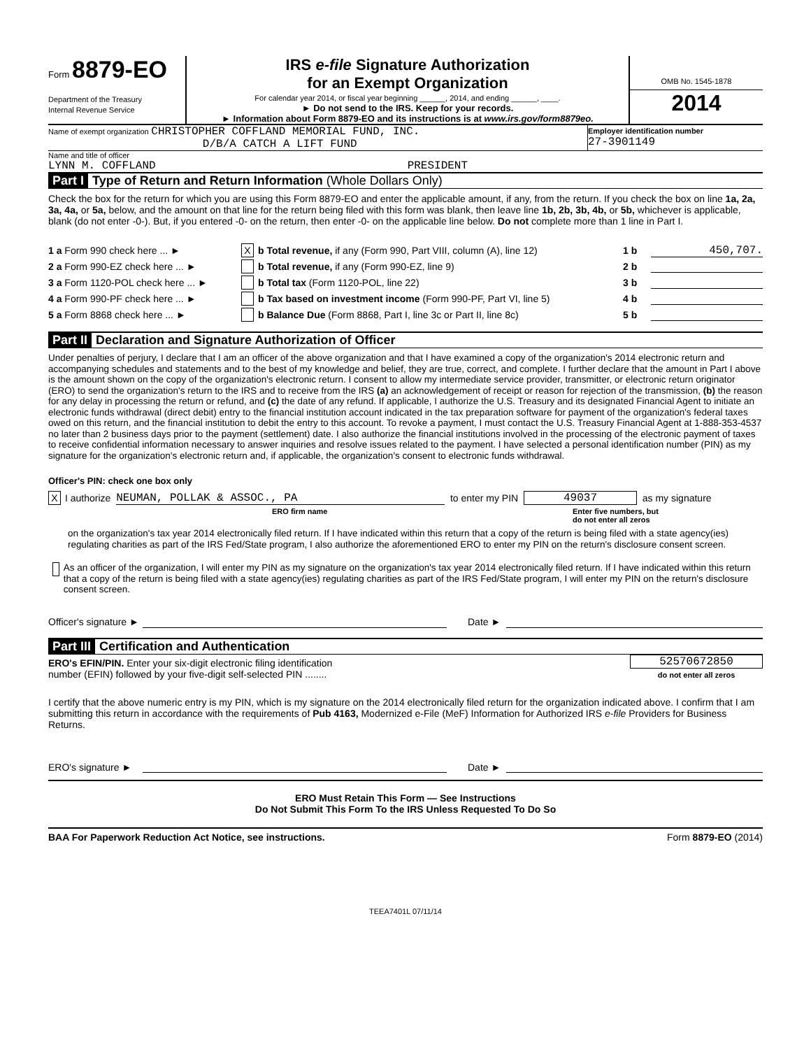Form 8879-EO
Department of the Treasury
Internal Revenue Service
IRS e-file Signature Authorization
for an Exempt Organization
For calendar year 2014, or fiscal year beginning ______, 2014, and ending ______, ____.
► Do not send to the IRS. Keep for your records.
► Information about Form 8879-EO and its instructions is at www.irs.gov/form8879eo.
OMB No. 1545-1878
2014
Name of exempt organization CHRISTOPHER COFFLAND MEMORIAL FUND, INC.
D/B/A CATCH A LIFT FUND
Employer identification number
27-3901149
Name and title of officer
LYNN M. COFFLAND PRESIDENT
Part I Type of Return and Return Information (Whole Dollars Only)
Check the box for the return for which you are using this Form 8879-EO and enter the applicable amount, if any, from the return. If you check the box on line 1a, 2a, 3a, 4a, or 5a, below, and the amount on that line for the return being filed with this form was blank, then leave line 1b, 2b, 3b, 4b, or 5b, whichever is applicable, blank (do not enter -0-). But, if you entered -0- on the return, then enter -0- on the applicable line below. Do not complete more than 1 line in Part I.
1 a Form 990 check here ... ► X b Total revenue, if any (Form 990, Part VIII, column (A), line 12) 1 b 450,707.
2 a Form 990-EZ check here ... ► b Total revenue, if any (Form 990-EZ, line 9) 2 b
3 a Form 1120-POL check here ... ► b Total tax (Form 1120-POL, line 22) 3 b
4 a Form 990-PF check here ... ► b Tax based on investment income (Form 990-PF, Part VI, line 5) 4 b
5 a Form 8868 check here ... ► b Balance Due (Form 8868, Part I, line 3c or Part II, line 8c) 5 b
Part II Declaration and Signature Authorization of Officer
Under penalties of perjury, I declare that I am an officer of the above organization and that I have examined a copy of the organization's 2014 electronic return and accompanying schedules and statements and to the best of my knowledge and belief, they are true, correct, and complete. I further declare that the amount in Part I above is the amount shown on the copy of the organization's electronic return. I consent to allow my intermediate service provider, transmitter, or electronic return originator (ERO) to send the organization's return to the IRS and to receive from the IRS (a) an acknowledgement of receipt or reason for rejection of the transmission, (b) the reason for any delay in processing the return or refund, and (c) the date of any refund. If applicable, I authorize the U.S. Treasury and its designated Financial Agent to initiate an electronic funds withdrawal (direct debit) entry to the financial institution account indicated in the tax preparation software for payment of the organization's federal taxes owed on this return, and the financial institution to debit the entry to this account. To revoke a payment, I must contact the U.S. Treasury Financial Agent at 1-888-353-4537 no later than 2 business days prior to the payment (settlement) date. I also authorize the financial institutions involved in the processing of the electronic payment of taxes to receive confidential information necessary to answer inquiries and resolve issues related to the payment. I have selected a personal identification number (PIN) as my signature for the organization's electronic return and, if applicable, the organization's consent to electronic funds withdrawal.
Officer's PIN: check one box only
X I authorize NEUMAN, POLLAK & ASSOC., PA to enter my PIN 49037 as my signature
ERO firm name Enter five numbers, but
do not enter all zeros
on the organization's tax year 2014 electronically filed return. If I have indicated within this return that a copy of the return is being filed with a state agency(ies) regulating charities as part of the IRS Fed/State program, I also authorize the aforementioned ERO to enter my PIN on the return's disclosure consent screen.
As an officer of the organization, I will enter my PIN as my signature on the organization's tax year 2014 electronically filed return. If I have indicated within this return that a copy of the return is being filed with a state agency(ies) regulating charities as part of the IRS Fed/State program, I will enter my PIN on the return's disclosure consent screen.
Officer's signature ► Date ►
Part III Certification and Authentication
ERO's EFIN/PIN. Enter your six-digit electronic filing identification
number (EFIN) followed by your five-digit self-selected PIN ........
52570672850
do not enter all zeros
I certify that the above numeric entry is my PIN, which is my signature on the 2014 electronically filed return for the organization indicated above. I confirm that I am submitting this return in accordance with the requirements of Pub 4163, Modernized e-File (MeF) Information for Authorized IRS e-file Providers for Business Returns.
ERO's signature ► Date ►
ERO Must Retain This Form — See Instructions
Do Not Submit This Form To the IRS Unless Requested To Do So
BAA For Paperwork Reduction Act Notice, see instructions. Form 8879-EO (2014)
TEEA7401L 07/11/14